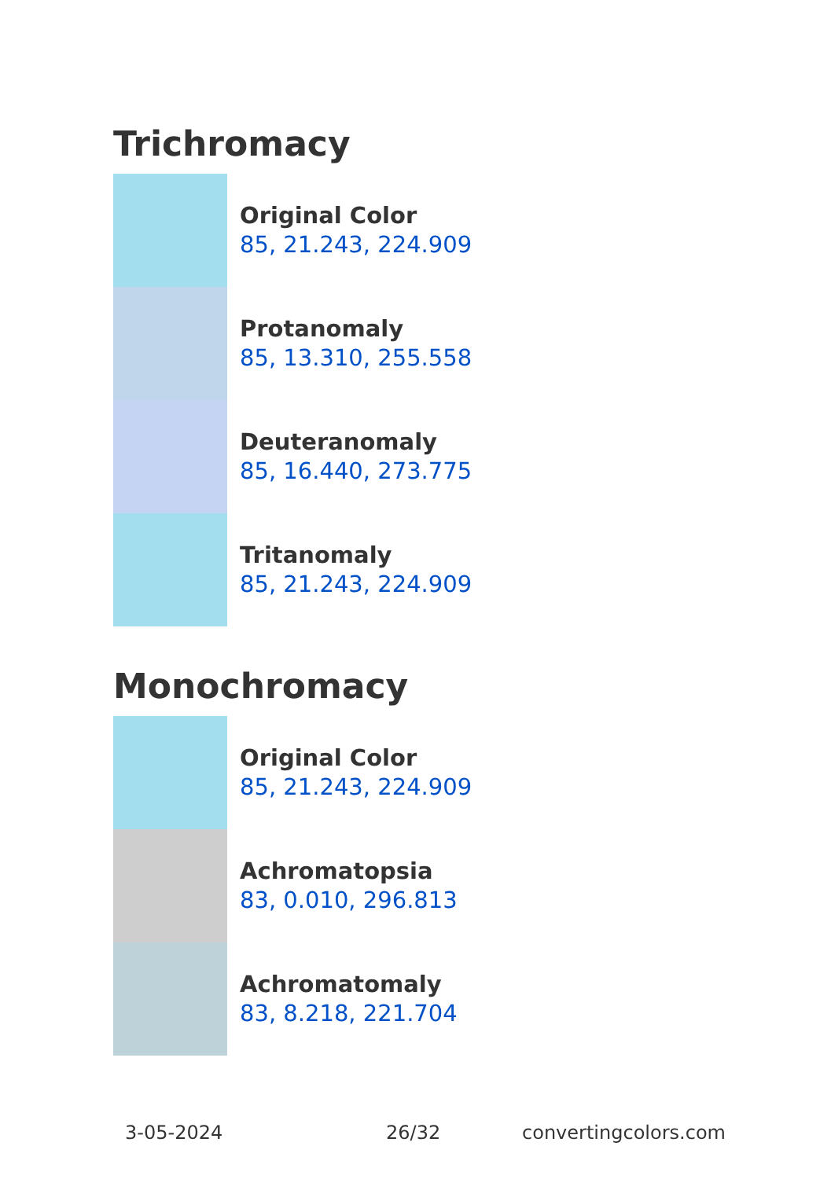Trichromacy
Original Color
85, 21.243, 224.909
Protanomaly
85, 13.310, 255.558
Deuteranomaly
85, 16.440, 273.775
Tritanomaly
85, 21.243, 224.909
Monochromacy
Original Color
85, 21.243, 224.909
Achromatopsia
83, 0.010, 296.813
Achromatomaly
83, 8.218, 221.704
3-05-2024 26/32 convertingcolors.com